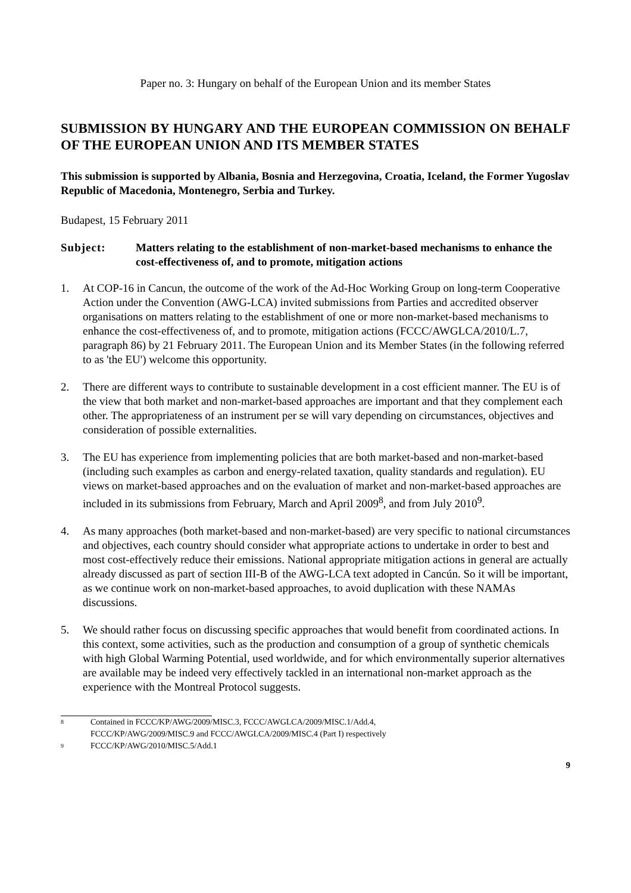Paper no. 3: Hungary on behalf of the European Union and its member States
SUBMISSION BY HUNGARY AND THE EUROPEAN COMMISSION ON BEHALF OF THE EUROPEAN UNION AND ITS MEMBER STATES
This submission is supported by Albania, Bosnia and Herzegovina, Croatia, Iceland, the Former Yugoslav Republic of Macedonia, Montenegro, Serbia and Turkey.
Budapest, 15 February 2011
Subject: Matters relating to the establishment of non-market-based mechanisms to enhance the cost-effectiveness of, and to promote, mitigation actions
1. At COP-16 in Cancun, the outcome of the work of the Ad-Hoc Working Group on long-term Cooperative Action under the Convention (AWG-LCA) invited submissions from Parties and accredited observer organisations on matters relating to the establishment of one or more non-market-based mechanisms to enhance the cost-effectiveness of, and to promote, mitigation actions (FCCC/AWGLCA/2010/L.7, paragraph 86) by 21 February 2011. The European Union and its Member States (in the following referred to as 'the EU') welcome this opportunity.
2. There are different ways to contribute to sustainable development in a cost efficient manner. The EU is of the view that both market and non-market-based approaches are important and that they complement each other. The appropriateness of an instrument per se will vary depending on circumstances, objectives and consideration of possible externalities.
3. The EU has experience from implementing policies that are both market-based and non-market-based (including such examples as carbon and energy-related taxation, quality standards and regulation). EU views on market-based approaches and on the evaluation of market and non-market-based approaches are included in its submissions from February, March and April 2009<sup>8</sup>, and from July 2010<sup>9</sup>.
4. As many approaches (both market-based and non-market-based) are very specific to national circumstances and objectives, each country should consider what appropriate actions to undertake in order to best and most cost-effectively reduce their emissions. National appropriate mitigation actions in general are actually already discussed as part of section III-B of the AWG-LCA text adopted in Cancún. So it will be important, as we continue work on non-market-based approaches, to avoid duplication with these NAMAs discussions.
5. We should rather focus on discussing specific approaches that would benefit from coordinated actions. In this context, some activities, such as the production and consumption of a group of synthetic chemicals with high Global Warming Potential, used worldwide, and for which environmentally superior alternatives are available may be indeed very effectively tackled in an international non-market approach as the experience with the Montreal Protocol suggests.
8 Contained in FCCC/KP/AWG/2009/MISC.3, FCCC/AWGLCA/2009/MISC.1/Add.4,
FCCC/KP/AWG/2009/MISC.9 and FCCC/AWGLCA/2009/MISC.4 (Part I) respectively
9 FCCC/KP/AWG/2010/MISC.5/Add.1
9